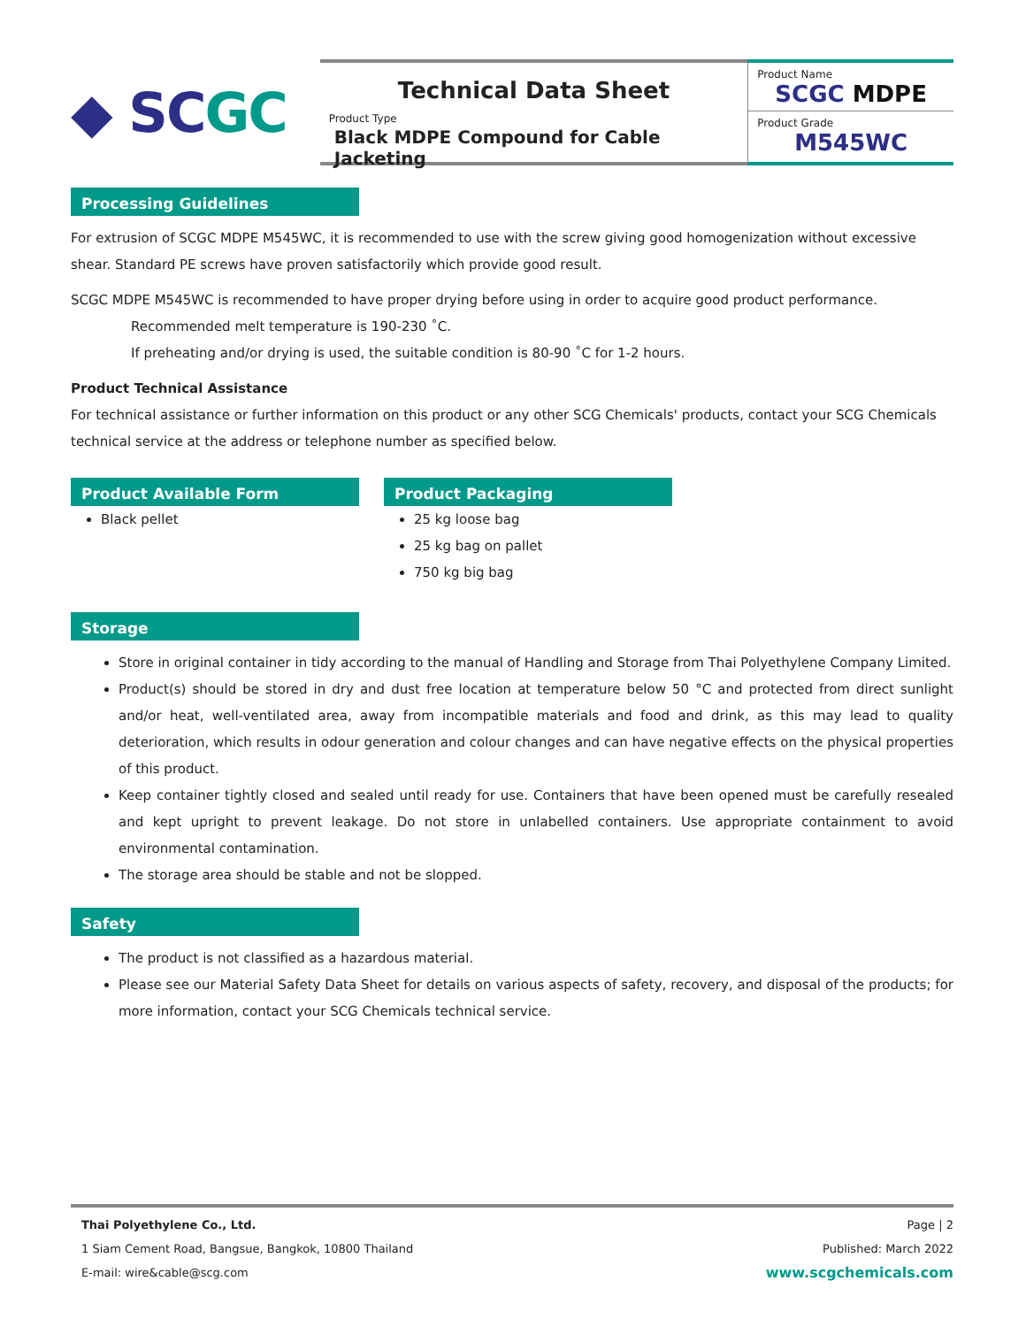◆ SC GC
Technical Data Sheet
Product Type
Black MDPE Compound for Cable Jacketing
Product Name
SCGC MDPE
Product Grade
M545WC
Processing Guidelines
For extrusion of SCGC MDPE M545WC, it is recommended to use with the screw giving good homogenization without excessive shear. Standard PE screws have proven satisfactorily which provide good result.
SCGC MDPE M545WC is recommended to have proper drying before using in order to acquire good product performance.
Recommended melt temperature is 190-230 ˚C.
If preheating and/or drying is used, the suitable condition is 80-90 ˚C for 1-2 hours.
Product Technical Assistance
For technical assistance or further information on this product or any other SCG Chemicals' products, contact your SCG Chemicals technical service at the address or telephone number as specified below.
Product Available Form
Black pellet
Product Packaging
25 kg loose bag
25 kg bag on pallet
750 kg big bag
Storage
Store in original container in tidy according to the manual of Handling and Storage from Thai Polyethylene Company Limited.
Product(s) should be stored in dry and dust free location at temperature below 50 °C and protected from direct sunlight and/or heat, well-ventilated area, away from incompatible materials and food and drink, as this may lead to quality deterioration, which results in odour generation and colour changes and can have negative effects on the physical properties of this product.
Keep container tightly closed and sealed until ready for use. Containers that have been opened must be carefully resealed and kept upright to prevent leakage. Do not store in unlabelled containers. Use appropriate containment to avoid environmental contamination.
The storage area should be stable and not be slopped.
Safety
The product is not classified as a hazardous material.
Please see our Material Safety Data Sheet for details on various aspects of safety, recovery, and disposal of the products; for more information, contact your SCG Chemicals technical service.
Thai Polyethylene Co., Ltd.
1 Siam Cement Road, Bangsue, Bangkok, 10800 Thailand
E-mail: wire&cable@scg.com
Page | 2
Published: March 2022
www.scgchemicals.com